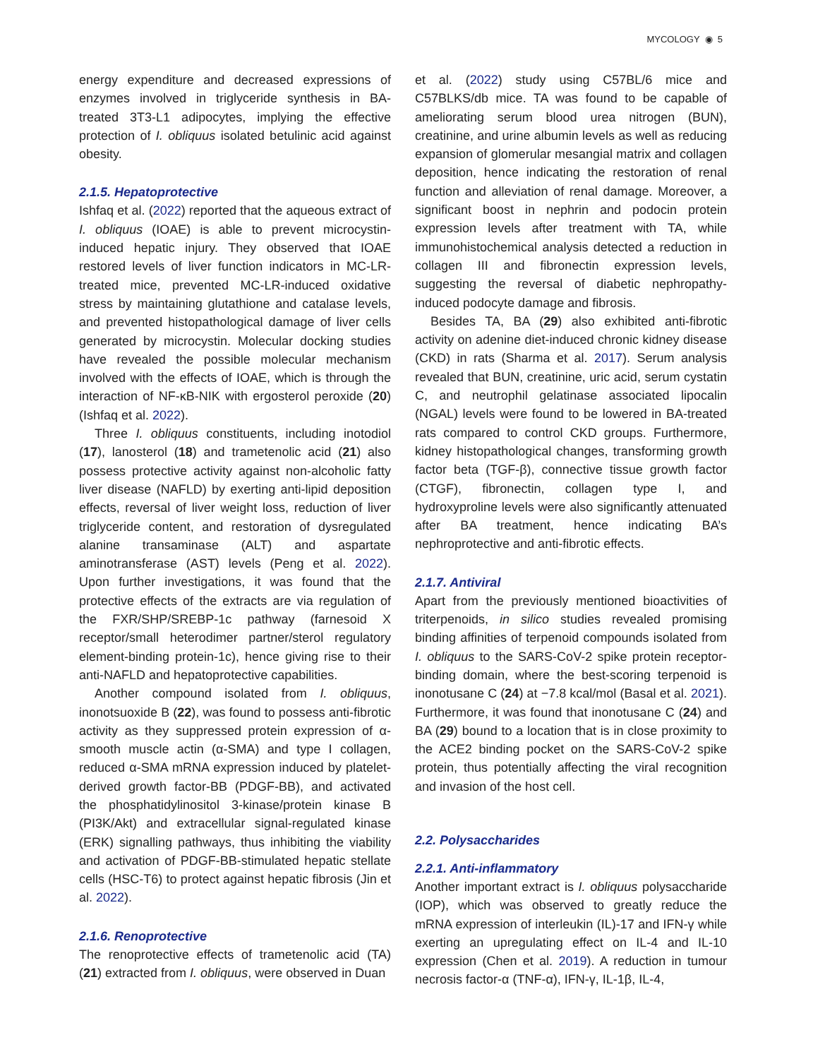MYCOLOGY ◉ 5
energy expenditure and decreased expressions of enzymes involved in triglyceride synthesis in BA-treated 3T3-L1 adipocytes, implying the effective protection of I. obliquus isolated betulinic acid against obesity.
2.1.5. Hepatoprotective
Ishfaq et al. (2022) reported that the aqueous extract of I. obliquus (IOAE) is able to prevent microcystin-induced hepatic injury. They observed that IOAE restored levels of liver function indicators in MC-LR-treated mice, prevented MC-LR-induced oxidative stress by maintaining glutathione and catalase levels, and prevented histopathological damage of liver cells generated by microcystin. Molecular docking studies have revealed the possible molecular mechanism involved with the effects of IOAE, which is through the interaction of NF-κB-NIK with ergosterol peroxide (20) (Ishfaq et al. 2022).
Three I. obliquus constituents, including inotodiol (17), lanosterol (18) and trametenolic acid (21) also possess protective activity against non-alcoholic fatty liver disease (NAFLD) by exerting anti-lipid deposition effects, reversal of liver weight loss, reduction of liver triglyceride content, and restoration of dysregulated alanine transaminase (ALT) and aspartate aminotransferase (AST) levels (Peng et al. 2022). Upon further investigations, it was found that the protective effects of the extracts are via regulation of the FXR/SHP/SREBP-1c pathway (farnesoid X receptor/small heterodimer partner/sterol regulatory element-binding protein-1c), hence giving rise to their anti-NAFLD and hepatoprotective capabilities.
Another compound isolated from I. obliquus, inonotsuoxide B (22), was found to possess anti-fibrotic activity as they suppressed protein expression of α-smooth muscle actin (α-SMA) and type I collagen, reduced α-SMA mRNA expression induced by platelet-derived growth factor-BB (PDGF-BB), and activated the phosphatidylinositol 3-kinase/protein kinase B (PI3K/Akt) and extracellular signal-regulated kinase (ERK) signalling pathways, thus inhibiting the viability and activation of PDGF-BB-stimulated hepatic stellate cells (HSC-T6) to protect against hepatic fibrosis (Jin et al. 2022).
2.1.6. Renoprotective
The renoprotective effects of trametenolic acid (TA) (21) extracted from I. obliquus, were observed in Duan
et al. (2022) study using C57BL/6 mice and C57BLKS/db mice. TA was found to be capable of ameliorating serum blood urea nitrogen (BUN), creatinine, and urine albumin levels as well as reducing expansion of glomerular mesangial matrix and collagen deposition, hence indicating the restoration of renal function and alleviation of renal damage. Moreover, a significant boost in nephrin and podocin protein expression levels after treatment with TA, while immunohistochemical analysis detected a reduction in collagen III and fibronectin expression levels, suggesting the reversal of diabetic nephropathy-induced podocyte damage and fibrosis.
Besides TA, BA (29) also exhibited anti-fibrotic activity on adenine diet-induced chronic kidney disease (CKD) in rats (Sharma et al. 2017). Serum analysis revealed that BUN, creatinine, uric acid, serum cystatin C, and neutrophil gelatinase associated lipocalin (NGAL) levels were found to be lowered in BA-treated rats compared to control CKD groups. Furthermore, kidney histopathological changes, transforming growth factor beta (TGF-β), connective tissue growth factor (CTGF), fibronectin, collagen type I, and hydroxyproline levels were also significantly attenuated after BA treatment, hence indicating BA’s nephroprotective and anti-fibrotic effects.
2.1.7. Antiviral
Apart from the previously mentioned bioactivities of triterpenoids, in silico studies revealed promising binding affinities of terpenoid compounds isolated from I. obliquus to the SARS-CoV-2 spike protein receptor-binding domain, where the best-scoring terpenoid is inonotusane C (24) at −7.8 kcal/mol (Basal et al. 2021). Furthermore, it was found that inonotusane C (24) and BA (29) bound to a location that is in close proximity to the ACE2 binding pocket on the SARS-CoV-2 spike protein, thus potentially affecting the viral recognition and invasion of the host cell.
2.2. Polysaccharides
2.2.1. Anti-inflammatory
Another important extract is I. obliquus polysaccharide (IOP), which was observed to greatly reduce the mRNA expression of interleukin (IL)-17 and IFN-γ while exerting an upregulating effect on IL-4 and IL-10 expression (Chen et al. 2019). A reduction in tumour necrosis factor-α (TNF-α), IFN-γ, IL-1β, IL-4,